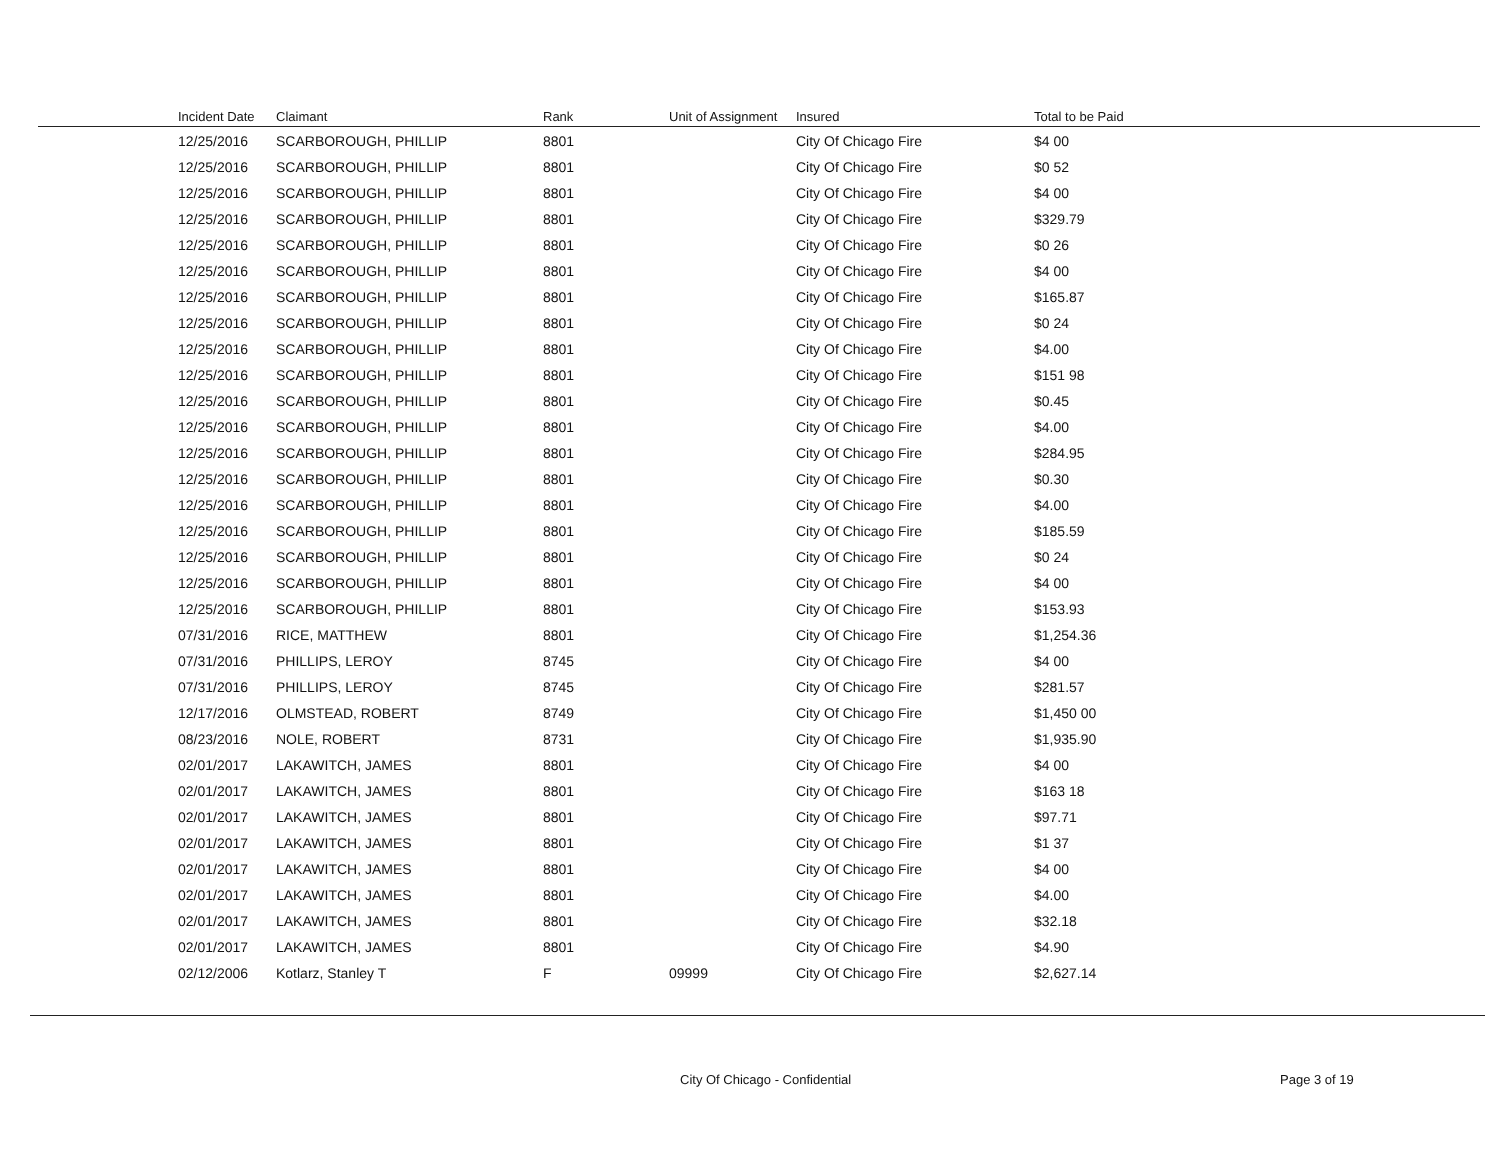| Incident Date | Claimant | Rank | Unit of Assignment | Insured | Total to be Paid |
| --- | --- | --- | --- | --- | --- |
| 12/25/2016 | SCARBOROUGH, PHILLIP | 8801 | | City Of Chicago Fire | $4 00 |
| 12/25/2016 | SCARBOROUGH, PHILLIP | 8801 | | City Of Chicago Fire | $0 52 |
| 12/25/2016 | SCARBOROUGH, PHILLIP | 8801 | | City Of Chicago Fire | $4 00 |
| 12/25/2016 | SCARBOROUGH, PHILLIP | 8801 | | City Of Chicago Fire | $329.79 |
| 12/25/2016 | SCARBOROUGH, PHILLIP | 8801 | | City Of Chicago Fire | $0 26 |
| 12/25/2016 | SCARBOROUGH, PHILLIP | 8801 | | City Of Chicago Fire | $4 00 |
| 12/25/2016 | SCARBOROUGH, PHILLIP | 8801 | | City Of Chicago Fire | $165.87 |
| 12/25/2016 | SCARBOROUGH, PHILLIP | 8801 | | City Of Chicago Fire | $0 24 |
| 12/25/2016 | SCARBOROUGH, PHILLIP | 8801 | | City Of Chicago Fire | $4.00 |
| 12/25/2016 | SCARBOROUGH, PHILLIP | 8801 | | City Of Chicago Fire | $151 98 |
| 12/25/2016 | SCARBOROUGH, PHILLIP | 8801 | | City Of Chicago Fire | $0.45 |
| 12/25/2016 | SCARBOROUGH, PHILLIP | 8801 | | City Of Chicago Fire | $4.00 |
| 12/25/2016 | SCARBOROUGH, PHILLIP | 8801 | | City Of Chicago Fire | $284.95 |
| 12/25/2016 | SCARBOROUGH, PHILLIP | 8801 | | City Of Chicago Fire | $0.30 |
| 12/25/2016 | SCARBOROUGH, PHILLIP | 8801 | | City Of Chicago Fire | $4.00 |
| 12/25/2016 | SCARBOROUGH, PHILLIP | 8801 | | City Of Chicago Fire | $185.59 |
| 12/25/2016 | SCARBOROUGH, PHILLIP | 8801 | | City Of Chicago Fire | $0 24 |
| 12/25/2016 | SCARBOROUGH, PHILLIP | 8801 | | City Of Chicago Fire | $4 00 |
| 12/25/2016 | SCARBOROUGH, PHILLIP | 8801 | | City Of Chicago Fire | $153.93 |
| 07/31/2016 | RICE, MATTHEW | 8801 | | City Of Chicago Fire | $1,254.36 |
| 07/31/2016 | PHILLIPS, LEROY | 8745 | | City Of Chicago Fire | $4 00 |
| 07/31/2016 | PHILLIPS, LEROY | 8745 | | City Of Chicago Fire | $281.57 |
| 12/17/2016 | OLMSTEAD, ROBERT | 8749 | | City Of Chicago Fire | $1,450 00 |
| 08/23/2016 | NOLE, ROBERT | 8731 | | City Of Chicago Fire | $1,935.90 |
| 02/01/2017 | LAKAWITCH, JAMES | 8801 | | City Of Chicago Fire | $4 00 |
| 02/01/2017 | LAKAWITCH, JAMES | 8801 | | City Of Chicago Fire | $163 18 |
| 02/01/2017 | LAKAWITCH, JAMES | 8801 | | City Of Chicago Fire | $97.71 |
| 02/01/2017 | LAKAWITCH, JAMES | 8801 | | City Of Chicago Fire | $1 37 |
| 02/01/2017 | LAKAWITCH, JAMES | 8801 | | City Of Chicago Fire | $4 00 |
| 02/01/2017 | LAKAWITCH, JAMES | 8801 | | City Of Chicago Fire | $4.00 |
| 02/01/2017 | LAKAWITCH, JAMES | 8801 | | City Of Chicago Fire | $32.18 |
| 02/01/2017 | LAKAWITCH, JAMES | 8801 | | City Of Chicago Fire | $4.90 |
| 02/12/2006 | Kotlarz, Stanley T | F | 09999 | City Of Chicago Fire | $2,627.14 |
City Of Chicago - Confidential Page 3 of 19